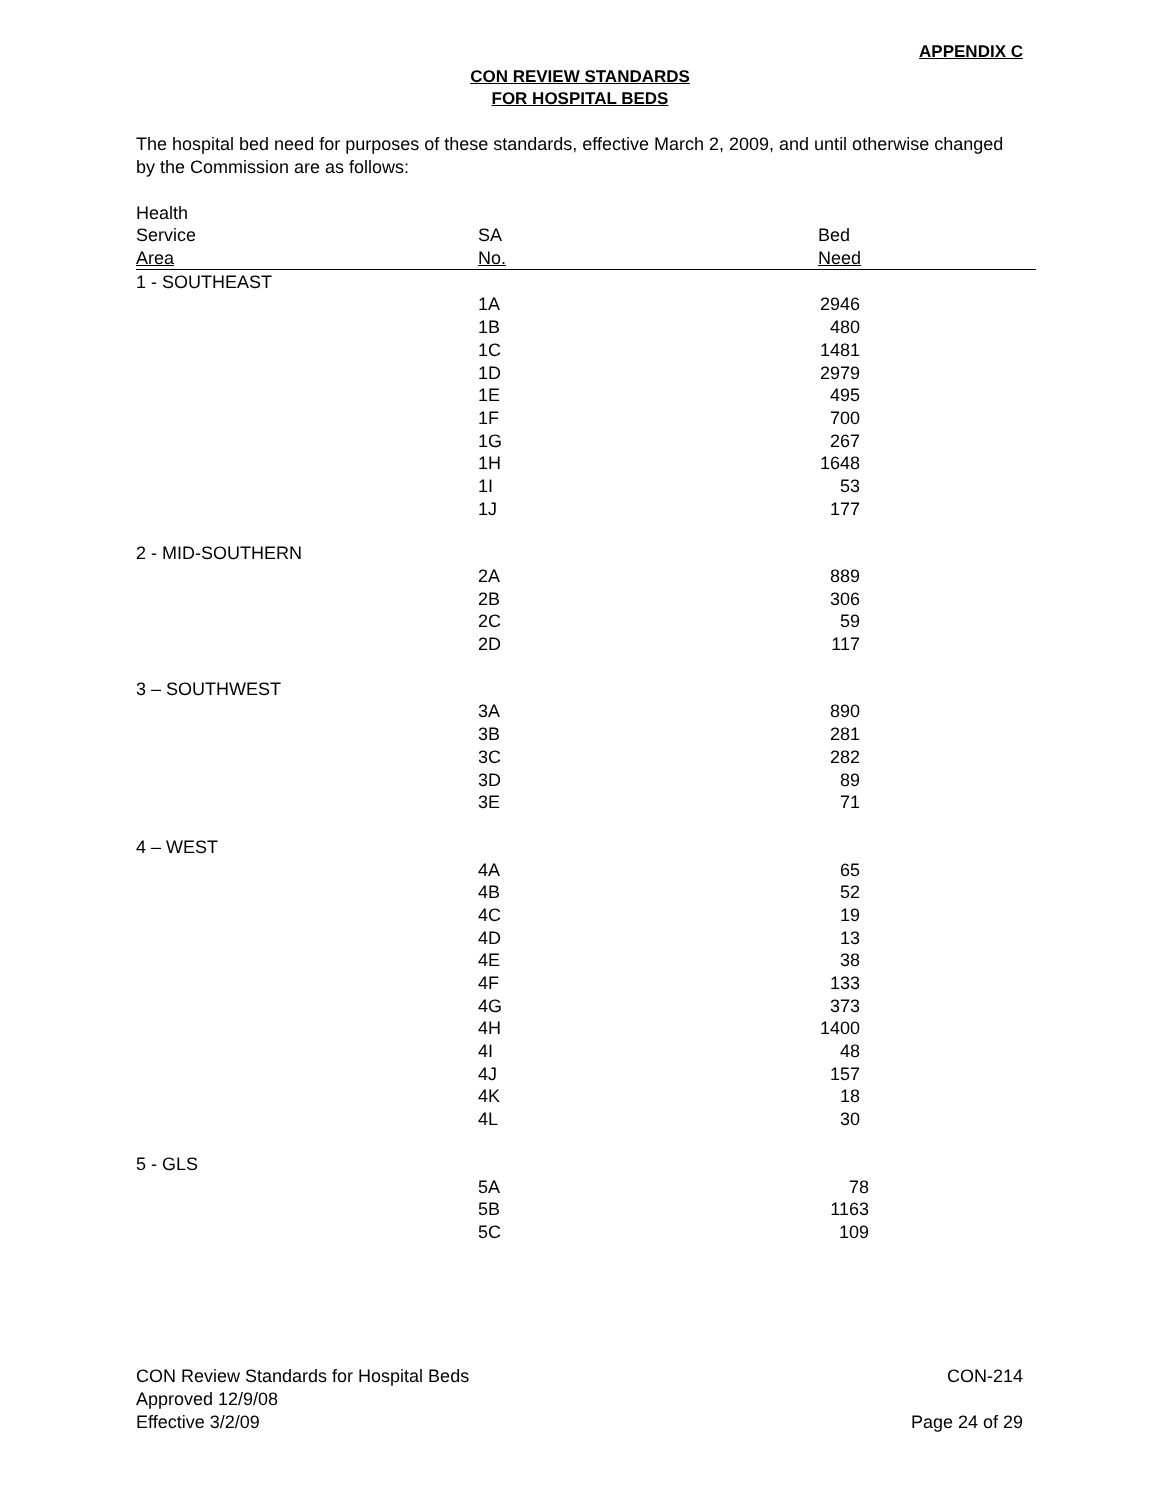APPENDIX C
CON REVIEW STANDARDS
FOR HOSPITAL BEDS
The hospital bed need for purposes of these standards, effective March 2, 2009, and until otherwise changed by the Commission are as follows:
| Health | | |
| --- | --- | --- |
| Service | SA | Bed |
| Area | No. | Need |
| 1 - SOUTHEAST | | |
| | 1A | 2946 |
| | 1B | 480 |
| | 1C | 1481 |
| | 1D | 2979 |
| | 1E | 495 |
| | 1F | 700 |
| | 1G | 267 |
| | 1H | 1648 |
| | 1I | 53 |
| | 1J | 177 |
| 2 - MID-SOUTHERN | | |
| | 2A | 889 |
| | 2B | 306 |
| | 2C | 59 |
| | 2D | 117 |
| 3 – SOUTHWEST | | |
| | 3A | 890 |
| | 3B | 281 |
| | 3C | 282 |
| | 3D | 89 |
| | 3E | 71 |
| 4 – WEST | | |
| | 4A | 65 |
| | 4B | 52 |
| | 4C | 19 |
| | 4D | 13 |
| | 4E | 38 |
| | 4F | 133 |
| | 4G | 373 |
| | 4H | 1400 |
| | 4I | 48 |
| | 4J | 157 |
| | 4K | 18 |
| | 4L | 30 |
| 5 - GLS | | |
| | 5A | 78 |
| | 5B | 1163 |
| | 5C | 109 |
CON-214 CON Review Standards for Hospital Beds
Approved 12/9/08
Page 24 of 29 Effective 3/2/09